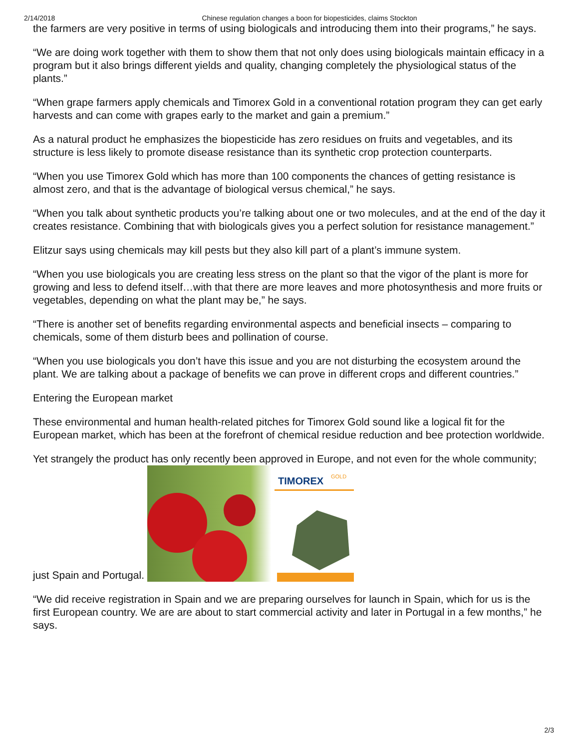2/14/2018 Chinese regulation changes a boon for biopesticides, claims Stockton
the farmers are very positive in terms of using biologicals and introducing them into their programs,” he says.
“We are doing work together with them to show them that not only does using biologicals maintain efficacy in a program but it also brings different yields and quality, changing completely the physiological status of the plants.”
“When grape farmers apply chemicals and Timorex Gold in a conventional rotation program they can get early harvests and can come with grapes early to the market and gain a premium.”
As a natural product he emphasizes the biopesticide has zero residues on fruits and vegetables, and its structure is less likely to promote disease resistance than its synthetic crop protection counterparts.
“When you use Timorex Gold which has more than 100 components the chances of getting resistance is almost zero, and that is the advantage of biological versus chemical,” he says.
“When you talk about synthetic products you’re talking about one or two molecules, and at the end of the day it creates resistance. Combining that with biologicals gives you a perfect solution for resistance management.”
Elitzur says using chemicals may kill pests but they also kill part of a plant’s immune system.
“When you use biologicals you are creating less stress on the plant so that the vigor of the plant is more for growing and less to defend itself…with that there are more leaves and more photosynthesis and more fruits or vegetables, depending on what the plant may be,” he says.
“There is another set of benefits regarding environmental aspects and beneficial insects – comparing to chemicals, some of them disturb bees and pollination of course.
“When you use biologicals you don’t have this issue and you are not disturbing the ecosystem around the plant. We are talking about a package of benefits we can prove in different crops and different countries.”
Entering the European market
These environmental and human health-related pitches for Timorex Gold sound like a logical fit for the European market, which has been at the forefront of chemical residue reduction and bee protection worldwide.
Yet strangely the product has only recently been approved in Europe, and not even for the whole community; just Spain and Portugal.
TIMOREX
GOLD
“We did receive registration in Spain and we are preparing ourselves for launch in Spain, which for us is the first European country. We are are about to start commercial activity and later in Portugal in a few months,” he says.
2/3